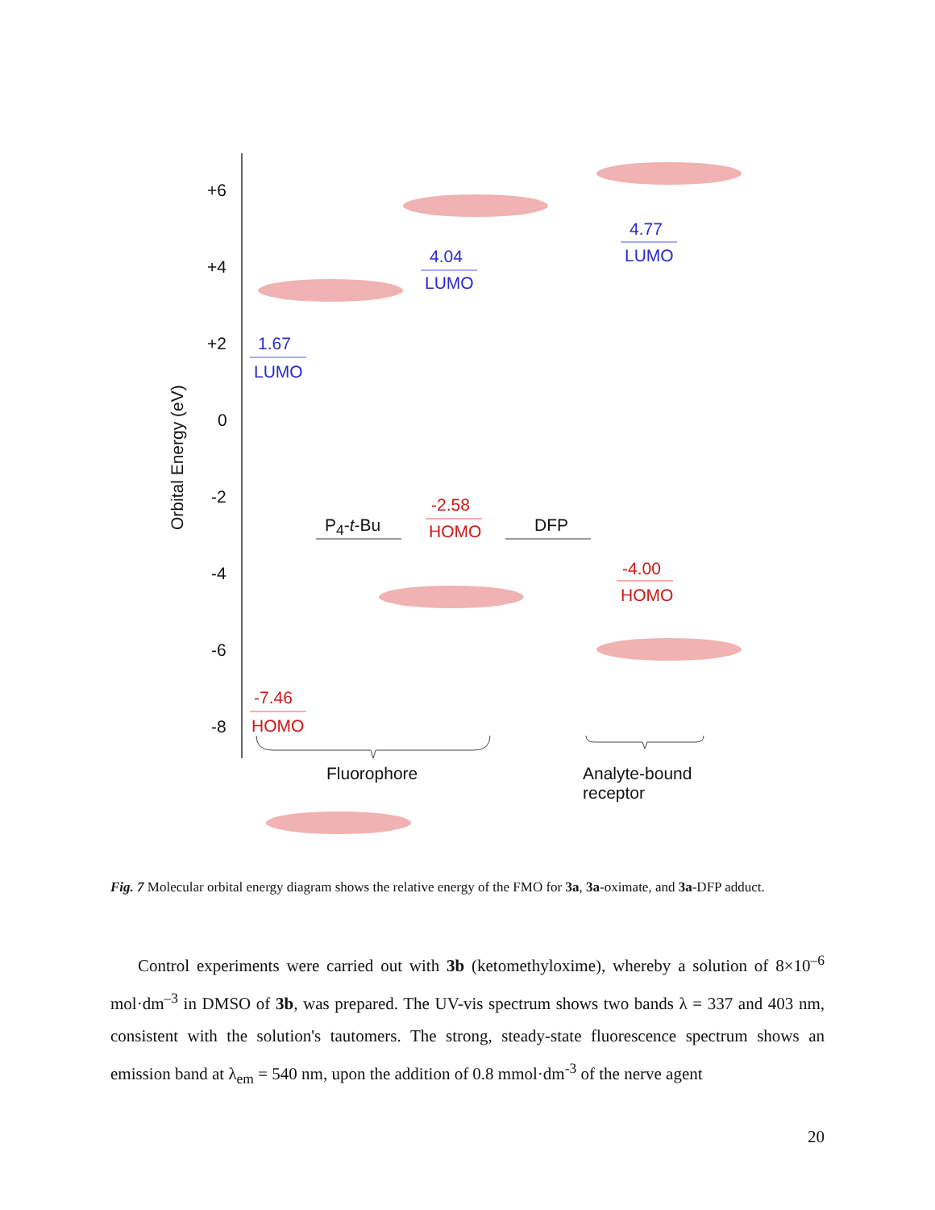+6
+4
+2
0
-2
-4
-6
-8
Orbital Energy (eV)
1.67
LUMO
4.04
LUMO
4.77
LUMO
-2.58
HOMO
-4.00
HOMO
-7.46
HOMO
P<sub>4</sub>-t-Bu DFP
Fluorophore
Analyte-bound
receptor
Fig. 7 Molecular orbital energy diagram shows the relative energy of the FMO for 3a, 3a-oximate, and 3a-DFP adduct.
Control experiments were carried out with 3b (ketomethyloxime), whereby a solution of 8×10<sup>–6</sup> mol·dm<sup>–3</sup> in DMSO of 3b, was prepared. The UV-vis spectrum shows two bands λ = 337 and 403 nm, consistent with the solution's tautomers. The strong, steady-state fluorescence spectrum shows an emission band at λ<sub>em</sub> = 540 nm, upon the addition of 0.8 mmol·dm<sup>-3</sup> of the nerve agent
20